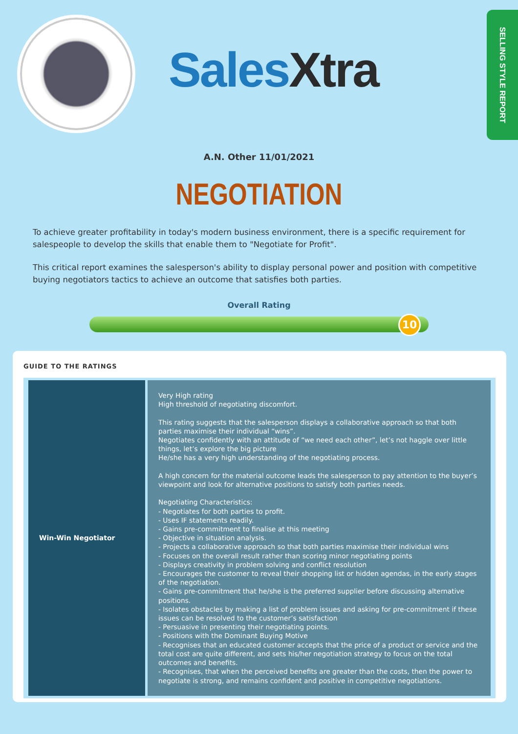Sales Xtra
SELLING STYLE REPORT
A.N. Other 11/01/2021
NEGOTIATION
To achieve greater profitability in today's modern business environment, there is a specific requirement for salespeople to develop the skills that enable them to "Negotiate for Profit".
This critical report examines the salesperson's ability to display personal power and position with competitive buying negotiators tactics to achieve an outcome that satisfies both parties.
Overall Rating
10
GUIDE TO THE RATINGS
| Win-Win Negotiator | Very High rating High threshold of negotiating discomfort. This rating suggests that the salesperson displays a collaborative approach so that both parties maximise their individual “wins”. Negotiates confidently with an attitude of “we need each other”, let’s not haggle over little things, let’s explore the big picture He/she has a very high understanding of the negotiating process. A high concern for the material outcome leads the salesperson to pay attention to the buyer’s viewpoint and look for alternative positions to satisfy both parties needs. Negotiating Characteristics: - Negotiates for both parties to profit. - Uses IF statements readily. - Gains pre-commitment to finalise at this meeting - Objective in situation analysis. - Projects a collaborative approach so that both parties maximise their individual wins - Focuses on the overall result rather than scoring minor negotiating points - Displays creativity in problem solving and conflict resolution - Encourages the customer to reveal their shopping list or hidden agendas, in the early stages of the negotiation. - Gains pre-commitment that he/she is the preferred supplier before discussing alternative positions. - Isolates obstacles by making a list of problem issues and asking for pre-commitment if these issues can be resolved to the customer’s satisfaction - Persuasive in presenting their negotiating points. - Positions with the Dominant Buying Motive - Recognises that an educated customer accepts that the price of a product or service and the total cost are quite different, and sets his/her negotiation strategy to focus on the total outcomes and benefits. - Recognises, that when the perceived benefits are greater than the costs, then the power to negotiate is strong, and remains confident and positive in competitive negotiations. |